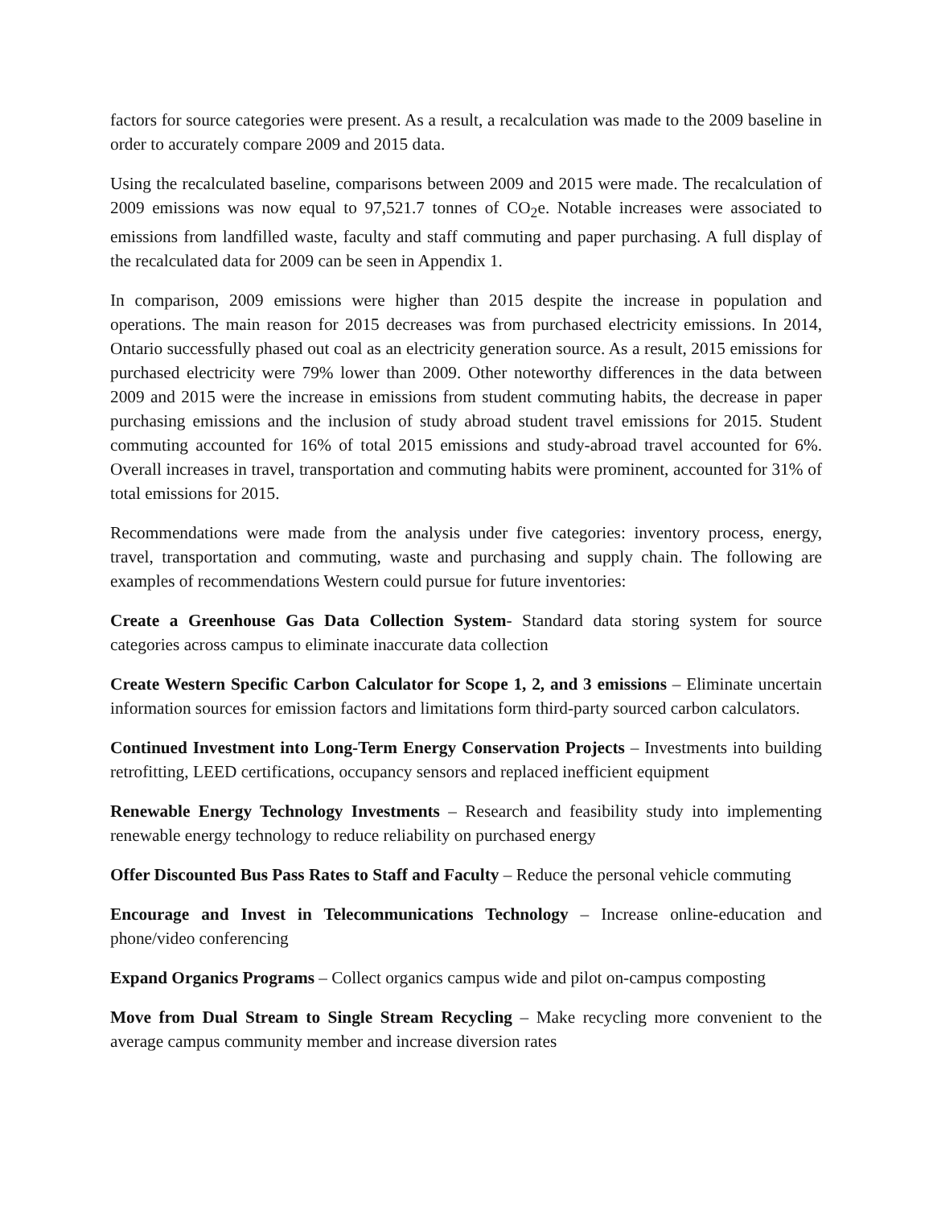factors for source categories were present. As a result, a recalculation was made to the 2009 baseline in order to accurately compare 2009 and 2015 data.
Using the recalculated baseline, comparisons between 2009 and 2015 were made. The recalculation of 2009 emissions was now equal to 97,521.7 tonnes of CO<sub>2</sub>e. Notable increases were associated to emissions from landfilled waste, faculty and staff commuting and paper purchasing. A full display of the recalculated data for 2009 can be seen in Appendix 1.
In comparison, 2009 emissions were higher than 2015 despite the increase in population and operations. The main reason for 2015 decreases was from purchased electricity emissions. In 2014, Ontario successfully phased out coal as an electricity generation source. As a result, 2015 emissions for purchased electricity were 79% lower than 2009. Other noteworthy differences in the data between 2009 and 2015 were the increase in emissions from student commuting habits, the decrease in paper purchasing emissions and the inclusion of study abroad student travel emissions for 2015. Student commuting accounted for 16% of total 2015 emissions and study-abroad travel accounted for 6%. Overall increases in travel, transportation and commuting habits were prominent, accounted for 31% of total emissions for 2015.
Recommendations were made from the analysis under five categories: inventory process, energy, travel, transportation and commuting, waste and purchasing and supply chain. The following are examples of recommendations Western could pursue for future inventories:
Create a Greenhouse Gas Data Collection System- Standard data storing system for source categories across campus to eliminate inaccurate data collection
Create Western Specific Carbon Calculator for Scope 1, 2, and 3 emissions – Eliminate uncertain information sources for emission factors and limitations form third-party sourced carbon calculators.
Continued Investment into Long-Term Energy Conservation Projects – Investments into building retrofitting, LEED certifications, occupancy sensors and replaced inefficient equipment
Renewable Energy Technology Investments – Research and feasibility study into implementing renewable energy technology to reduce reliability on purchased energy
Offer Discounted Bus Pass Rates to Staff and Faculty – Reduce the personal vehicle commuting
Encourage and Invest in Telecommunications Technology – Increase online-education and phone/video conferencing
Expand Organics Programs – Collect organics campus wide and pilot on-campus composting
Move from Dual Stream to Single Stream Recycling – Make recycling more convenient to the average campus community member and increase diversion rates